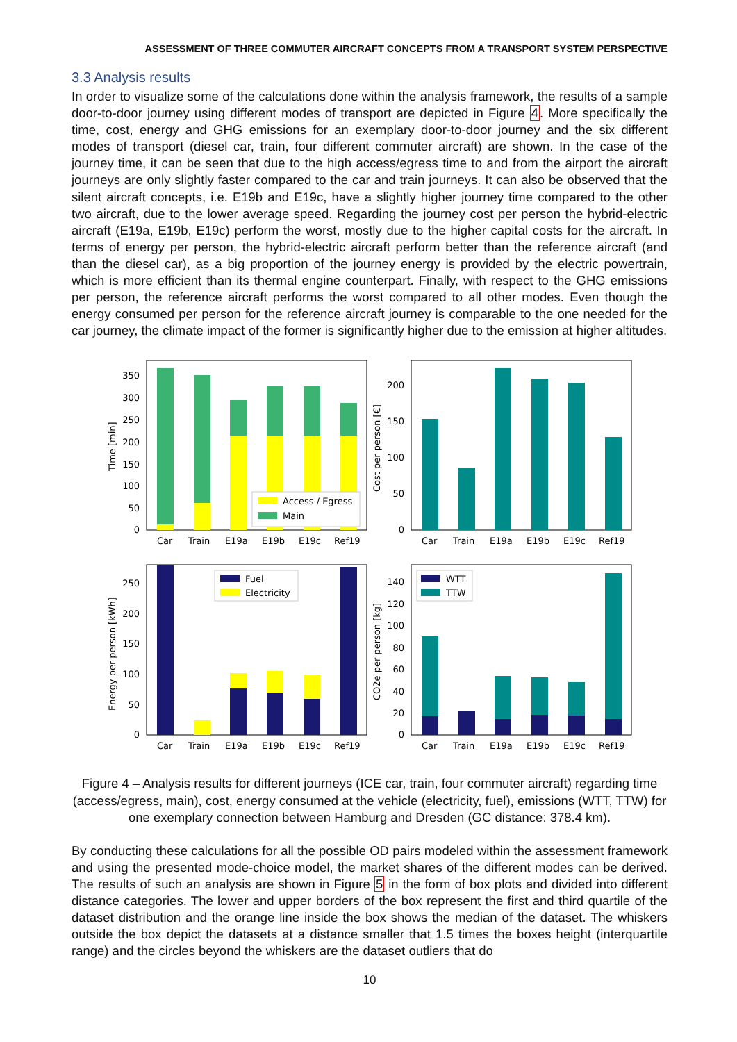ASSESSMENT OF THREE COMMUTER AIRCRAFT CONCEPTS FROM A TRANSPORT SYSTEM PERSPECTIVE
3.3 Analysis results
In order to visualize some of the calculations done within the analysis framework, the results of a sample door-to-door journey using different modes of transport are depicted in Figure 4. More specifically the time, cost, energy and GHG emissions for an exemplary door-to-door journey and the six different modes of transport (diesel car, train, four different commuter aircraft) are shown. In the case of the journey time, it can be seen that due to the high access/egress time to and from the airport the aircraft journeys are only slightly faster compared to the car and train journeys. It can also be observed that the silent aircraft concepts, i.e. E19b and E19c, have a slightly higher journey time compared to the other two aircraft, due to the lower average speed. Regarding the journey cost per person the hybrid-electric aircraft (E19a, E19b, E19c) perform the worst, mostly due to the higher capital costs for the aircraft. In terms of energy per person, the hybrid-electric aircraft perform better than the reference aircraft (and than the diesel car), as a big proportion of the journey energy is provided by the electric powertrain, which is more efficient than its thermal engine counterpart. Finally, with respect to the GHG emissions per person, the reference aircraft performs the worst compared to all other modes. Even though the energy consumed per person for the reference aircraft journey is comparable to the one needed for the car journey, the climate impact of the former is significantly higher due to the emission at higher altitudes.
Access / Egress
Main
350
300
250
200
150
100
50
0
Time [min]
Car
Train
E19a
E19b
E19c
Ref19
200
150
100
50
0
Cost per person [€]
Car
Train
E19a
E19b
E19c
Ref19
Fuel
Electricity
250
200
150
100
50
0
Energy per person [kWh]
Car
Train
E19a
E19b
E19c
Ref19
WTT
TTW
140
120
100
80
60
40
20
0
CO2e per person [kg]
Car
Train
E19a
E19b
E19c
Ref19
Figure 4 – Analysis results for different journeys (ICE car, train, four commuter aircraft) regarding time (access/egress, main), cost, energy consumed at the vehicle (electricity, fuel), emissions (WTT, TTW) for one exemplary connection between Hamburg and Dresden (GC distance: 378.4 km).
By conducting these calculations for all the possible OD pairs modeled within the assessment framework and using the presented mode-choice model, the market shares of the different modes can be derived. The results of such an analysis are shown in Figure 5 in the form of box plots and divided into different distance categories. The lower and upper borders of the box represent the first and third quartile of the dataset distribution and the orange line inside the box shows the median of the dataset. The whiskers outside the box depict the datasets at a distance smaller that 1.5 times the boxes height (interquartile range) and the circles beyond the whiskers are the dataset outliers that do
10